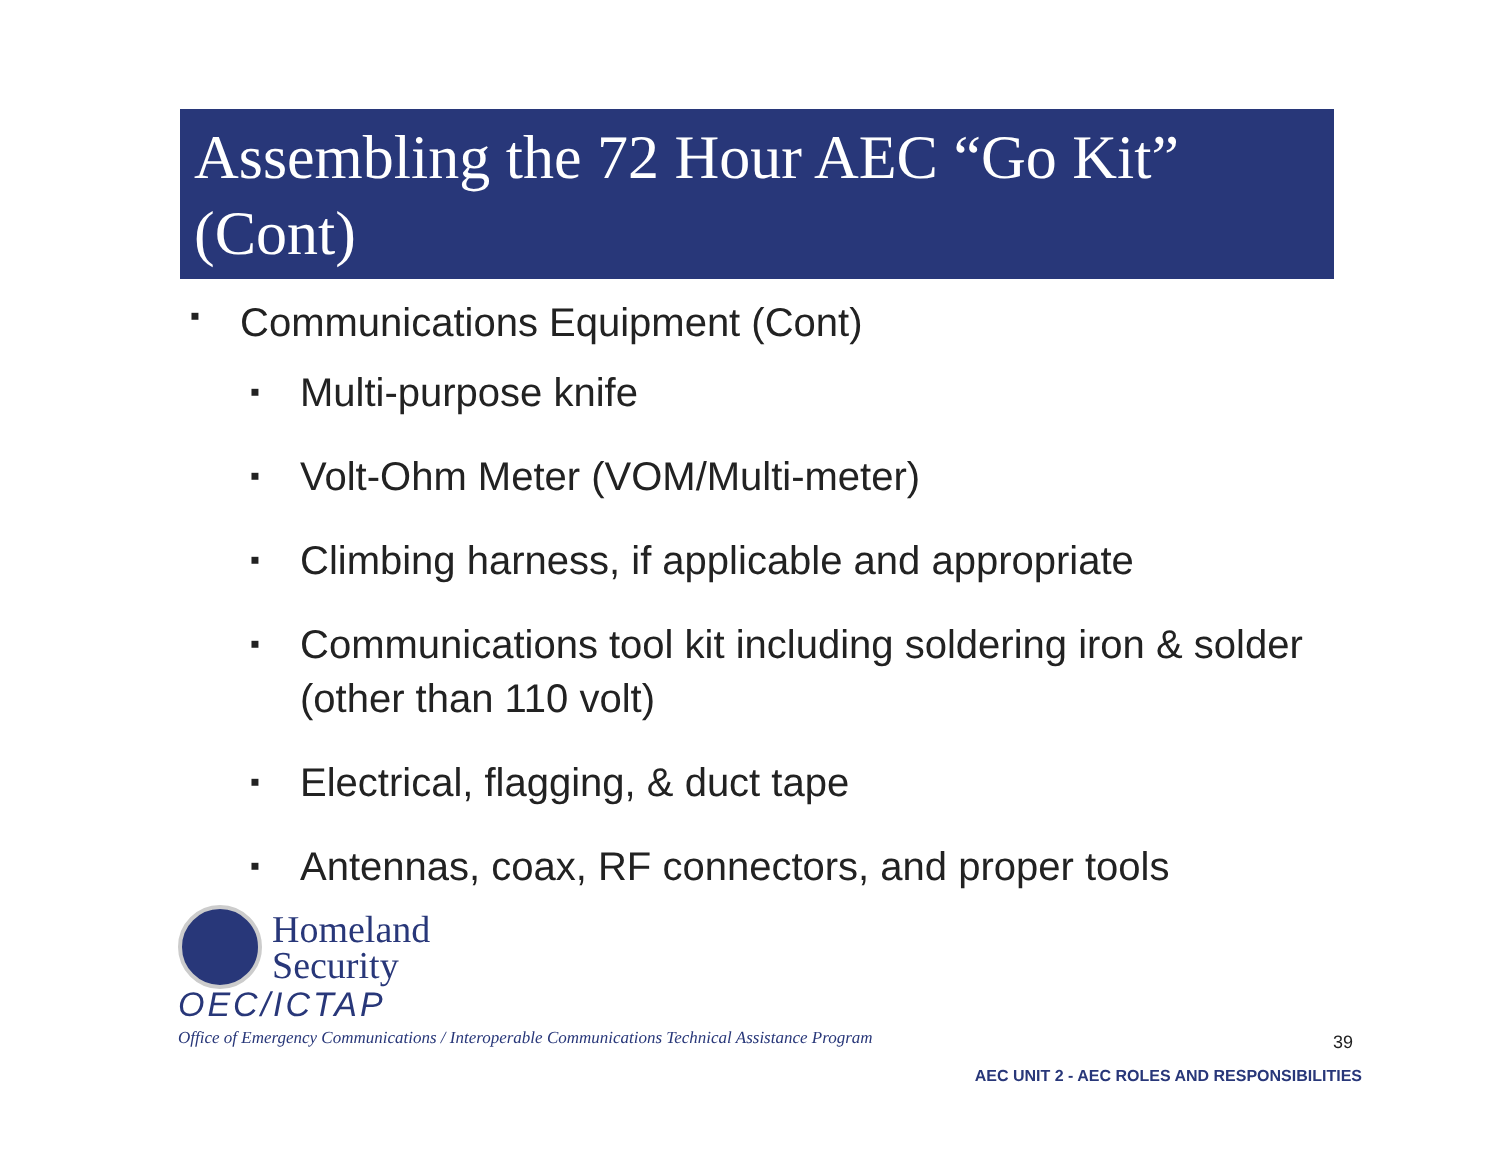Assembling the 72 Hour AEC “Go Kit” (Cont)
▪ Communications Equipment (Cont)
▪ Multi-purpose knife
▪ Volt-Ohm Meter (VOM/Multi-meter)
▪ Climbing harness, if applicable and appropriate
▪ Communications tool kit including soldering iron & solder (other than 110 volt)
▪ Electrical, flagging, & duct tape
▪ Antennas, coax, RF connectors, and proper tools
Homeland
Security
OEC/ICTAP
Office of Emergency Communications / Interoperable Communications Technical Assistance Program
39
AEC UNIT 2 - AEC ROLES AND RESPONSIBILITIES